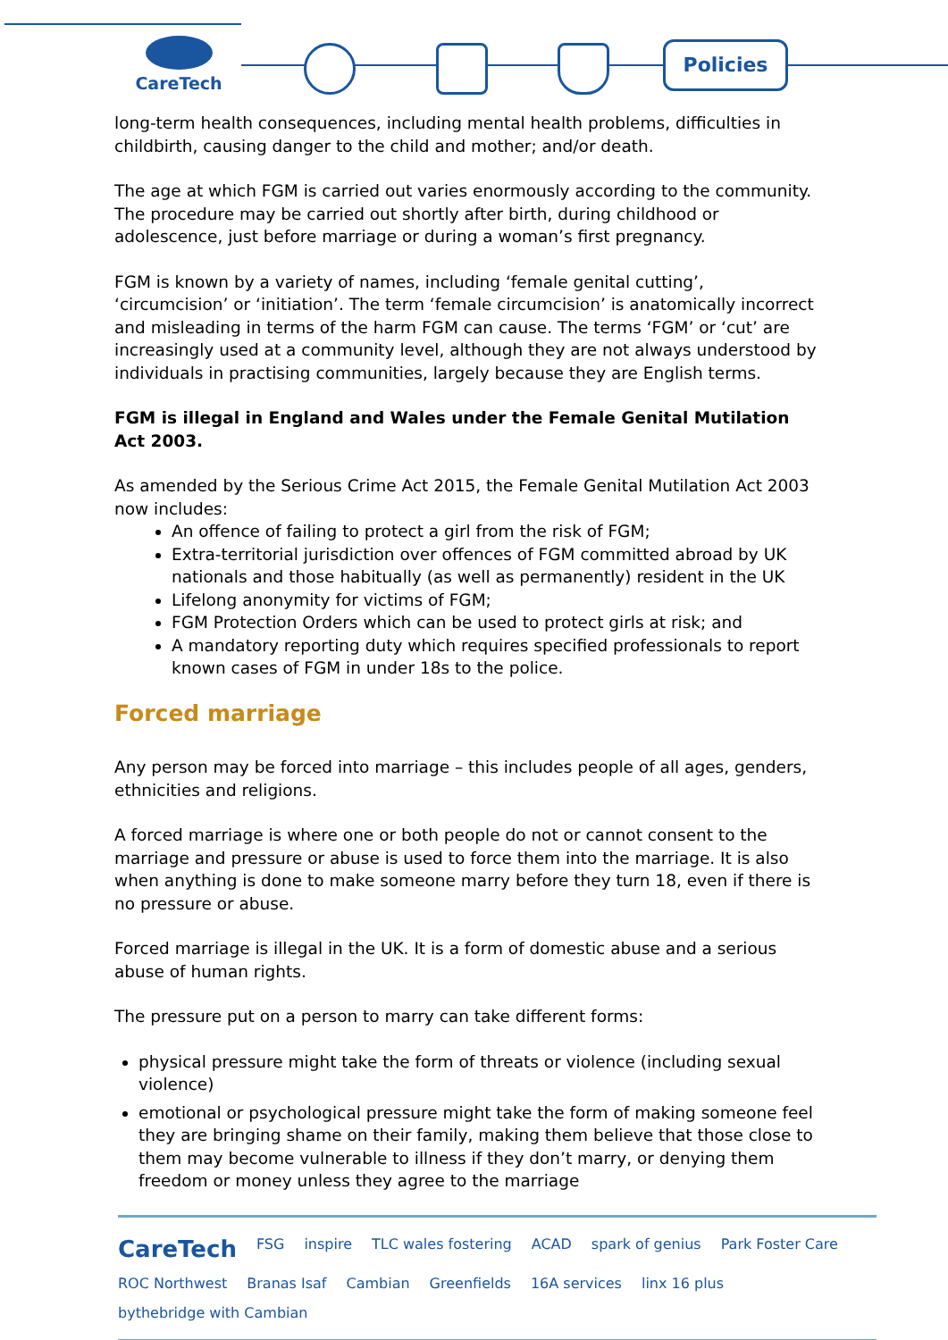CareTech Policies
long-term health consequences, including mental health problems, difficulties in childbirth, causing danger to the child and mother; and/or death.
The age at which FGM is carried out varies enormously according to the community. The procedure may be carried out shortly after birth, during childhood or adolescence, just before marriage or during a woman’s first pregnancy.
FGM is known by a variety of names, including ‘female genital cutting’, ‘circumcision’ or ‘initiation’. The term ‘female circumcision’ is anatomically incorrect and misleading in terms of the harm FGM can cause. The terms ‘FGM’ or ‘cut’ are increasingly used at a community level, although they are not always understood by individuals in practising communities, largely because they are English terms.
FGM is illegal in England and Wales under the Female Genital Mutilation Act 2003.
As amended by the Serious Crime Act 2015, the Female Genital Mutilation Act 2003 now includes:
An offence of failing to protect a girl from the risk of FGM;
Extra-territorial jurisdiction over offences of FGM committed abroad by UK nationals and those habitually (as well as permanently) resident in the UK
Lifelong anonymity for victims of FGM;
FGM Protection Orders which can be used to protect girls at risk; and
A mandatory reporting duty which requires specified professionals to report known cases of FGM in under 18s to the police.
Forced marriage
Any person may be forced into marriage – this includes people of all ages, genders, ethnicities and religions.
A forced marriage is where one or both people do not or cannot consent to the marriage and pressure or abuse is used to force them into the marriage. It is also when anything is done to make someone marry before they turn 18, even if there is no pressure or abuse.
Forced marriage is illegal in the UK. It is a form of domestic abuse and a serious abuse of human rights.
The pressure put on a person to marry can take different forms:
physical pressure might take the form of threats or violence (including sexual violence)
emotional or psychological pressure might take the form of making someone feel they are bringing shame on their family, making them believe that those close to them may become vulnerable to illness if they don’t marry, or denying them freedom or money unless they agree to the marriage
CareTech FSG inspire TLC wales fostering ACAD spark of genius Park Foster Care ROC Northwest Branas Isaf Cambian Greenfields 16A services linx 16 plus bythebridge with Cambian